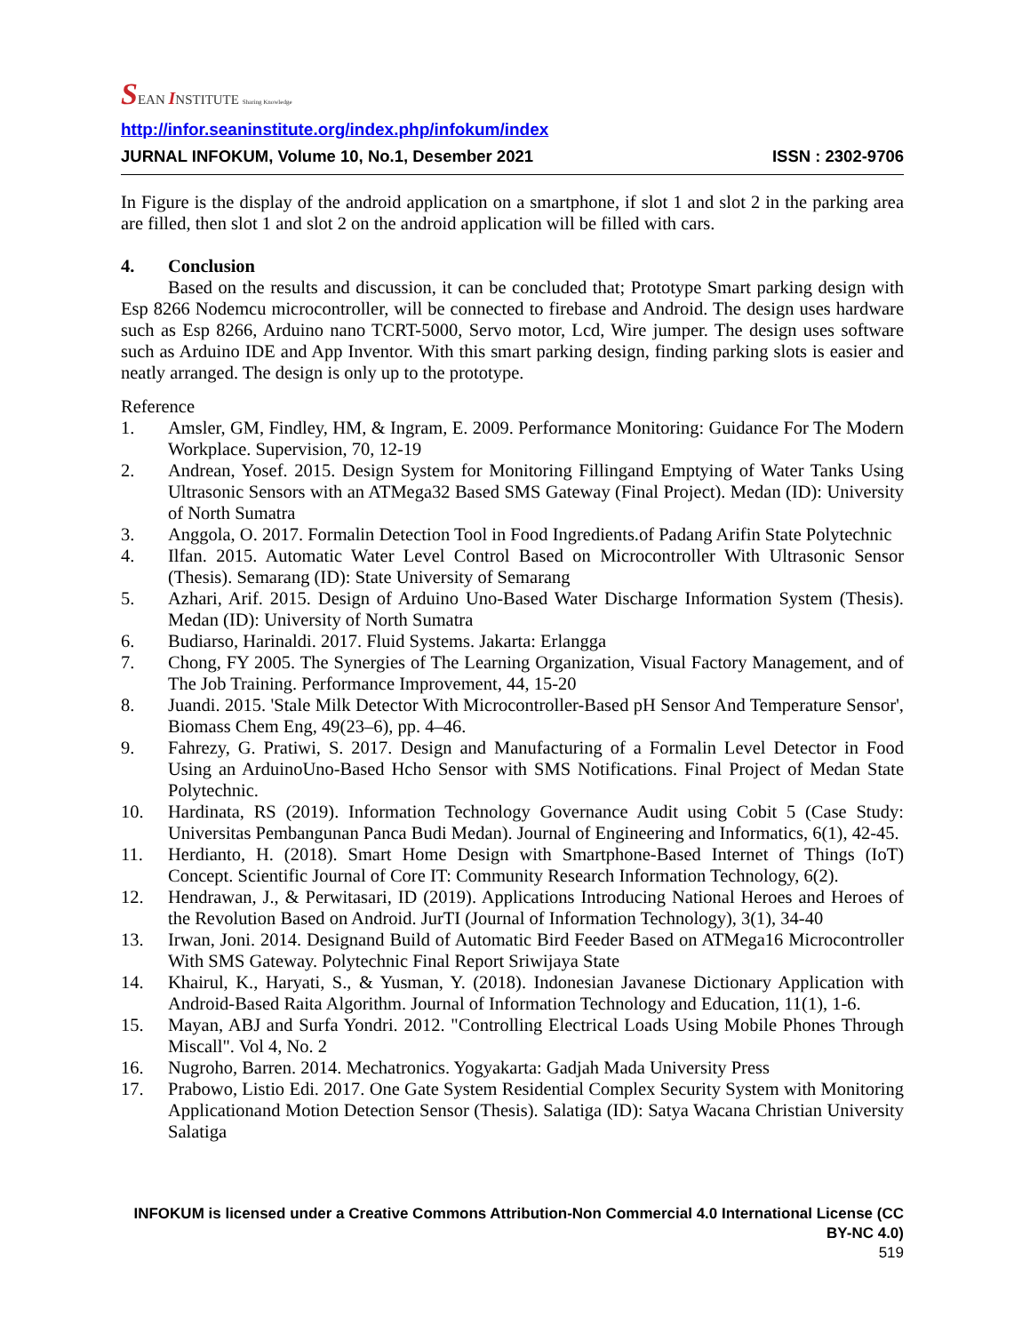SEAN INSTITUTE Sharing Knowledge
http://infor.seaninstitute.org/index.php/infokum/index
JURNAL INFOKUM, Volume 10, No.1, Desember 2021 ISSN : 2302-9706
In Figure is the display of the android application on a smartphone, if slot 1 and slot 2 in the parking area are filled, then slot 1 and slot 2 on the android application will be filled with cars.
4. Conclusion
Based on the results and discussion, it can be concluded that; Prototype Smart parking design with Esp 8266 Nodemcu microcontroller, will be connected to firebase and Android. The design uses hardware such as Esp 8266, Arduino nano TCRT-5000, Servo motor, Lcd, Wire jumper. The design uses software such as Arduino IDE and App Inventor. With this smart parking design, finding parking slots is easier and neatly arranged. The design is only up to the prototype.
Reference
1. Amsler, GM, Findley, HM, & Ingram, E. 2009. Performance Monitoring: Guidance For The Modern Workplace. Supervision, 70, 12-19
2. Andrean, Yosef. 2015. Design System for Monitoring Fillingand Emptying of Water Tanks Using Ultrasonic Sensors with an ATMega32 Based SMS Gateway (Final Project). Medan (ID): University of North Sumatra
3. Anggola, O. 2017. Formalin Detection Tool in Food Ingredients.of Padang Arifin State Polytechnic
4. Ilfan. 2015. Automatic Water Level Control Based on Microcontroller With Ultrasonic Sensor (Thesis). Semarang (ID): State University of Semarang
5. Azhari, Arif. 2015. Design of Arduino Uno-Based Water Discharge Information System (Thesis). Medan (ID): University of North Sumatra
6. Budiarso, Harinaldi. 2017. Fluid Systems. Jakarta: Erlangga
7. Chong, FY 2005. The Synergies of The Learning Organization, Visual Factory Management, and of The Job Training. Performance Improvement, 44, 15-20
8. Juandi. 2015. 'Stale Milk Detector With Microcontroller-Based pH Sensor And Temperature Sensor', Biomass Chem Eng, 49(23–6), pp. 4–46.
9. Fahrezy, G. Pratiwi, S. 2017. Design and Manufacturing of a Formalin Level Detector in Food Using an ArduinoUno-Based Hcho Sensor with SMS Notifications. Final Project of Medan State Polytechnic.
10. Hardinata, RS (2019). Information Technology Governance Audit using Cobit 5 (Case Study: Universitas Pembangunan Panca Budi Medan). Journal of Engineering and Informatics, 6(1), 42-45.
11. Herdianto, H. (2018). Smart Home Design with Smartphone-Based Internet of Things (IoT) Concept. Scientific Journal of Core IT: Community Research Information Technology, 6(2).
12. Hendrawan, J., & Perwitasari, ID (2019). Applications Introducing National Heroes and Heroes of the Revolution Based on Android. JurTI (Journal of Information Technology), 3(1), 34-40
13. Irwan, Joni. 2014. Designand Build of Automatic Bird Feeder Based on ATMega16 Microcontroller With SMS Gateway. Polytechnic Final Report Sriwijaya State
14. Khairul, K., Haryati, S., & Yusman, Y. (2018). Indonesian Javanese Dictionary Application with Android-Based Raita Algorithm. Journal of Information Technology and Education, 11(1), 1-6.
15. Mayan, ABJ and Surfa Yondri. 2012. "Controlling Electrical Loads Using Mobile Phones Through Miscall". Vol 4, No. 2
16. Nugroho, Barren. 2014. Mechatronics. Yogyakarta: Gadjah Mada University Press
17. Prabowo, Listio Edi. 2017. One Gate System Residential Complex Security System with Monitoring Applicationand Motion Detection Sensor (Thesis). Salatiga (ID): Satya Wacana Christian University Salatiga
INFOKUM is licensed under a Creative Commons Attribution-Non Commercial 4.0 International License (CC BY-NC 4.0)
519